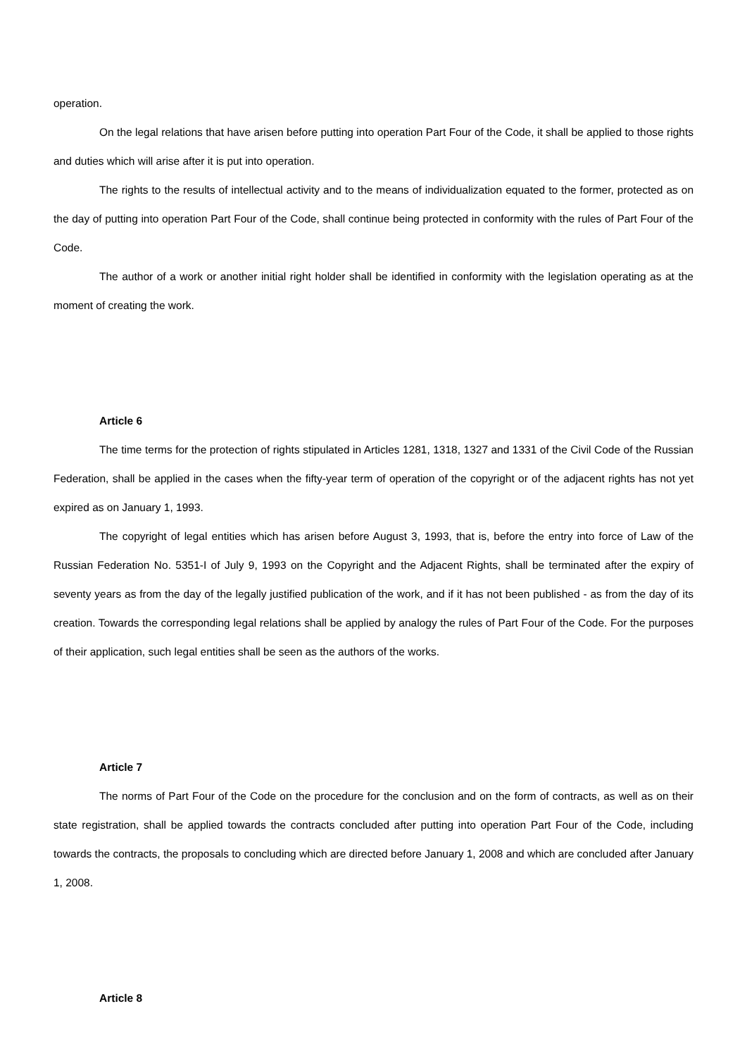operation.
On the legal relations that have arisen before putting into operation Part Four of the Code, it shall be applied to those rights and duties which will arise after it is put into operation.
The rights to the results of intellectual activity and to the means of individualization equated to the former, protected as on the day of putting into operation Part Four of the Code, shall continue being protected in conformity with the rules of Part Four of the Code.
The author of a work or another initial right holder shall be identified in conformity with the legislation operating as at the moment of creating the work.
Article 6
The time terms for the protection of rights stipulated in Articles 1281, 1318, 1327 and 1331 of the Civil Code of the Russian Federation, shall be applied in the cases when the fifty-year term of operation of the copyright or of the adjacent rights has not yet expired as on January 1, 1993.
The copyright of legal entities which has arisen before August 3, 1993, that is, before the entry into force of Law of the Russian Federation No. 5351-I of July 9, 1993 on the Copyright and the Adjacent Rights, shall be terminated after the expiry of seventy years as from the day of the legally justified publication of the work, and if it has not been published - as from the day of its creation. Towards the corresponding legal relations shall be applied by analogy the rules of Part Four of the Code. For the purposes of their application, such legal entities shall be seen as the authors of the works.
Article 7
The norms of Part Four of the Code on the procedure for the conclusion and on the form of contracts, as well as on their state registration, shall be applied towards the contracts concluded after putting into operation Part Four of the Code, including towards the contracts, the proposals to concluding which are directed before January 1, 2008 and which are concluded after January 1, 2008.
Article 8